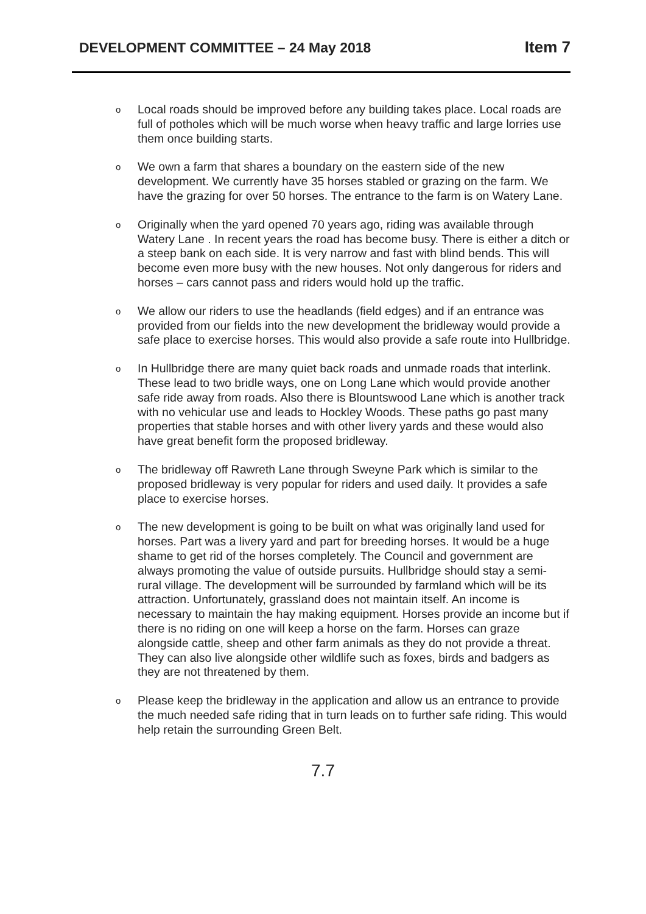DEVELOPMENT COMMITTEE – 24 May 2018 Item 7
o Local roads should be improved before any building takes place. Local roads are full of potholes which will be much worse when heavy traffic and large lorries use them once building starts.
o We own a farm that shares a boundary on the eastern side of the new development. We currently have 35 horses stabled or grazing on the farm. We have the grazing for over 50 horses. The entrance to the farm is on Watery Lane.
o Originally when the yard opened 70 years ago, riding was available through Watery Lane . In recent years the road has become busy. There is either a ditch or a steep bank on each side. It is very narrow and fast with blind bends. This will become even more busy with the new houses. Not only dangerous for riders and horses – cars cannot pass and riders would hold up the traffic.
o We allow our riders to use the headlands (field edges) and if an entrance was provided from our fields into the new development the bridleway would provide a safe place to exercise horses. This would also provide a safe route into Hullbridge.
o In Hullbridge there are many quiet back roads and unmade roads that interlink. These lead to two bridle ways, one on Long Lane which would provide another safe ride away from roads. Also there is Blountswood Lane which is another track with no vehicular use and leads to Hockley Woods. These paths go past many properties that stable horses and with other livery yards and these would also have great benefit form the proposed bridleway.
o The bridleway off Rawreth Lane through Sweyne Park which is similar to the proposed bridleway is very popular for riders and used daily. It provides a safe place to exercise horses.
o The new development is going to be built on what was originally land used for horses. Part was a livery yard and part for breeding horses. It would be a huge shame to get rid of the horses completely. The Council and government are always promoting the value of outside pursuits. Hullbridge should stay a semi- rural village. The development will be surrounded by farmland which will be its attraction. Unfortunately, grassland does not maintain itself. An income is necessary to maintain the hay making equipment. Horses provide an income but if there is no riding on one will keep a horse on the farm. Horses can graze alongside cattle, sheep and other farm animals as they do not provide a threat. They can also live alongside other wildlife such as foxes, birds and badgers as they are not threatened by them.
o Please keep the bridleway in the application and allow us an entrance to provide the much needed safe riding that in turn leads on to further safe riding. This would help retain the surrounding Green Belt.
7.7